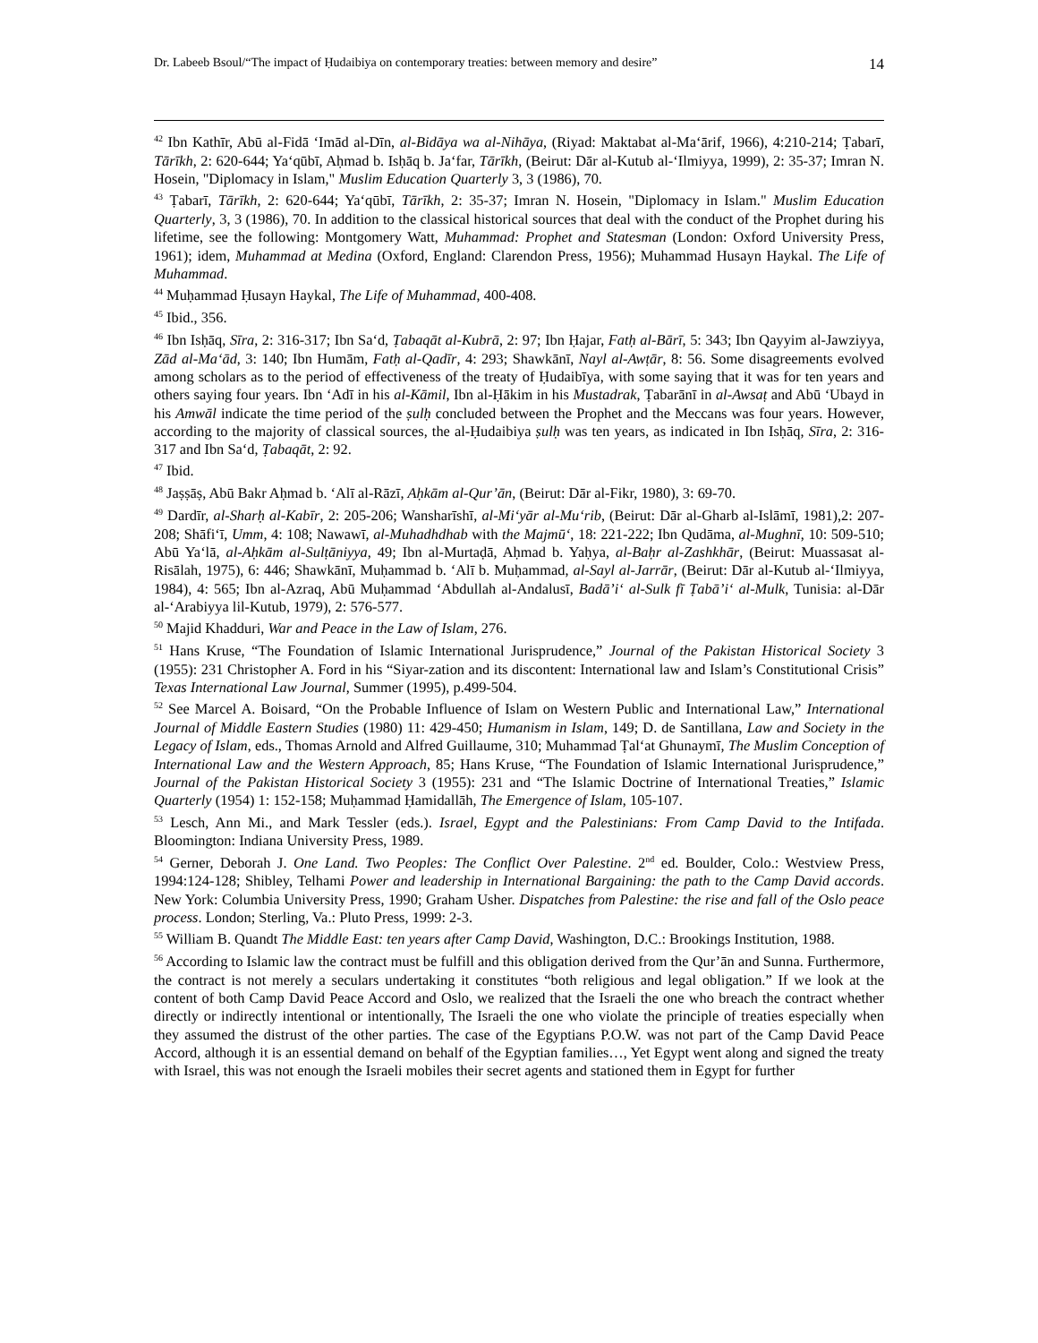Dr. Labeeb Bsoul/“The impact of Ḥudaibiya on contemporary treaties: between memory and desire” 14
<sup>42</sup> Ibn Kathīr, Abū al-Fidā ‘Imād al-Dīn, al-Bidāya wa al-Nihāya, (Riyad: Maktabat al-Ma‘ārif, 1966), 4:210-214; Ṭabarī, Tārīkh, 2: 620-644; Ya‘qūbī, Aḥmad b. Isḥāq b. Ja‘far, Tārīkh, (Beirut: Dār al-Kutub al-‘Ilmiyya, 1999), 2: 35-37; Imran N. Hosein, "Diplomacy in Islam," Muslim Education Quarterly 3, 3 (1986), 70.
<sup>43</sup> Ṭabarī, Tārīkh, 2: 620-644; Ya‘qūbī, Tārīkh, 2: 35-37; Imran N. Hosein, "Diplomacy in Islam." Muslim Education Quarterly, 3, 3 (1986), 70. In addition to the classical historical sources that deal with the conduct of the Prophet during his lifetime, see the following: Montgomery Watt, Muhammad: Prophet and Statesman (London: Oxford University Press, 1961); idem, Muhammad at Medina (Oxford, England: Clarendon Press, 1956); Muhammad Husayn Haykal. The Life of Muhammad.
<sup>44</sup> Muḥammad Ḥusayn Haykal, The Life of Muhammad, 400-408.
<sup>45</sup> Ibid., 356.
<sup>46</sup> Ibn Isḥāq, Sīra, 2: 316-317; Ibn Sa‘d, Ṭabaqāt al-Kubrā, 2: 97; Ibn Ḥajar, Fatḥ al-Bārī, 5: 343; Ibn Qayyim al-Jawziyya, Zād al-Ma‘ād, 3: 140; Ibn Humām, Fatḥ al-Qadīr, 4: 293; Shawkānī, Nayl al-Awṭār, 8: 56. Some disagreements evolved among scholars as to the period of effectiveness of the treaty of Ḥudaibīya, with some saying that it was for ten years and others saying four years. Ibn ‘Adī in his al-Kāmil, Ibn al-Ḥākim in his Mustadrak, Ṭabarānī in al-Awsaṭ and Abū ‘Ubayd in his Amwāl indicate the time period of the ṣulḥ concluded between the Prophet and the Meccans was four years. However, according to the majority of classical sources, the al-Ḥudaibiya ṣulḥ was ten years, as indicated in Ibn Isḥāq, Sīra, 2: 316-317 and Ibn Sa‘d, Ṭabaqāt, 2: 92.
<sup>47</sup> Ibid.
<sup>48</sup> Jaṣṣāṣ, Abū Bakr Aḥmad b. ‘Alī al-Rāzī, Aḥkām al-Qur’ān, (Beirut: Dār al-Fikr, 1980), 3: 69-70.
<sup>49</sup> Dardīr, al-Sharḥ al-Kabīr, 2: 205-206; Wansharīshī, al-Mi‘yār al-Mu‘rib, (Beirut: Dār al-Gharb al-Islāmī, 1981),2: 207-208; Shāfi‘ī, Umm, 4: 108; Nawawī, al-Muhadhdhab with the Majmū‘, 18: 221-222; Ibn Qudāma, al-Mughnī, 10: 509-510; Abū Ya‘lā, al-Aḥkām al-Sulṭāniyya, 49; Ibn al-Murtaḍā, Aḥmad b. Yaḥya, al-Baḥr al-Zashkhār, (Beirut: Muassasat al-Risālah, 1975), 6: 446; Shawkānī, Muḥammad b. ‘Alī b. Muḥammad, al-Sayl al-Jarrār, (Beirut: Dār al-Kutub al-‘Ilmiyya, 1984), 4: 565; Ibn al-Azraq, Abū Muḥammad ‘Abdullah al-Andalusī, Badā’i‘ al-Sulk fī Ṭabā’i‘ al-Mulk, Tunisia: al-Dār al-‘Arabiyya lil-Kutub, 1979), 2: 576-577.
<sup>50</sup> Majid Khadduri, War and Peace in the Law of Islam, 276.
<sup>51</sup> Hans Kruse, “The Foundation of Islamic International Jurisprudence,” Journal of the Pakistan Historical Society 3 (1955): 231 Christopher A. Ford in his “Siyar-zation and its discontent: International law and Islam’s Constitutional Crisis” Texas International Law Journal, Summer (1995), p.499-504.
<sup>52</sup> See Marcel A. Boisard, “On the Probable Influence of Islam on Western Public and International Law,” International Journal of Middle Eastern Studies (1980) 11: 429-450; Humanism in Islam, 149; D. de Santillana, Law and Society in the Legacy of Islam, eds., Thomas Arnold and Alfred Guillaume, 310; Muhammad Ṭal‘at Ghunaymī, The Muslim Conception of International Law and the Western Approach, 85; Hans Kruse, “The Foundation of Islamic International Jurisprudence,” Journal of the Pakistan Historical Society 3 (1955): 231 and “The Islamic Doctrine of International Treaties,” Islamic Quarterly (1954) 1: 152-158; Muḥammad Ḥamidallāh, The Emergence of Islam, 105-107.
<sup>53</sup> Lesch, Ann Mi., and Mark Tessler (eds.). Israel, Egypt and the Palestinians: From Camp David to the Intifada. Bloomington: Indiana University Press, 1989.
<sup>54</sup> Gerner, Deborah J. One Land. Two Peoples: The Conflict Over Palestine. 2<sup>nd</sup> ed. Boulder, Colo.: Westview Press, 1994:124-128; Shibley, Telhami Power and leadership in International Bargaining: the path to the Camp David accords. New York: Columbia University Press, 1990; Graham Usher. Dispatches from Palestine: the rise and fall of the Oslo peace process. London; Sterling, Va.: Pluto Press, 1999: 2-3.
<sup>55</sup> William B. Quandt The Middle East: ten years after Camp David, Washington, D.C.: Brookings Institution, 1988.
<sup>56</sup> According to Islamic law the contract must be fulfill and this obligation derived from the Qur’ān and Sunna. Furthermore, the contract is not merely a seculars undertaking it constitutes “both religious and legal obligation.” If we look at the content of both Camp David Peace Accord and Oslo, we realized that the Israeli the one who breach the contract whether directly or indirectly intentional or intentionally, The Israeli the one who violate the principle of treaties especially when they assumed the distrust of the other parties. The case of the Egyptians P.O.W. was not part of the Camp David Peace Accord, although it is an essential demand on behalf of the Egyptian families…, Yet Egypt went along and signed the treaty with Israel, this was not enough the Israeli mobiles their secret agents and stationed them in Egypt for further